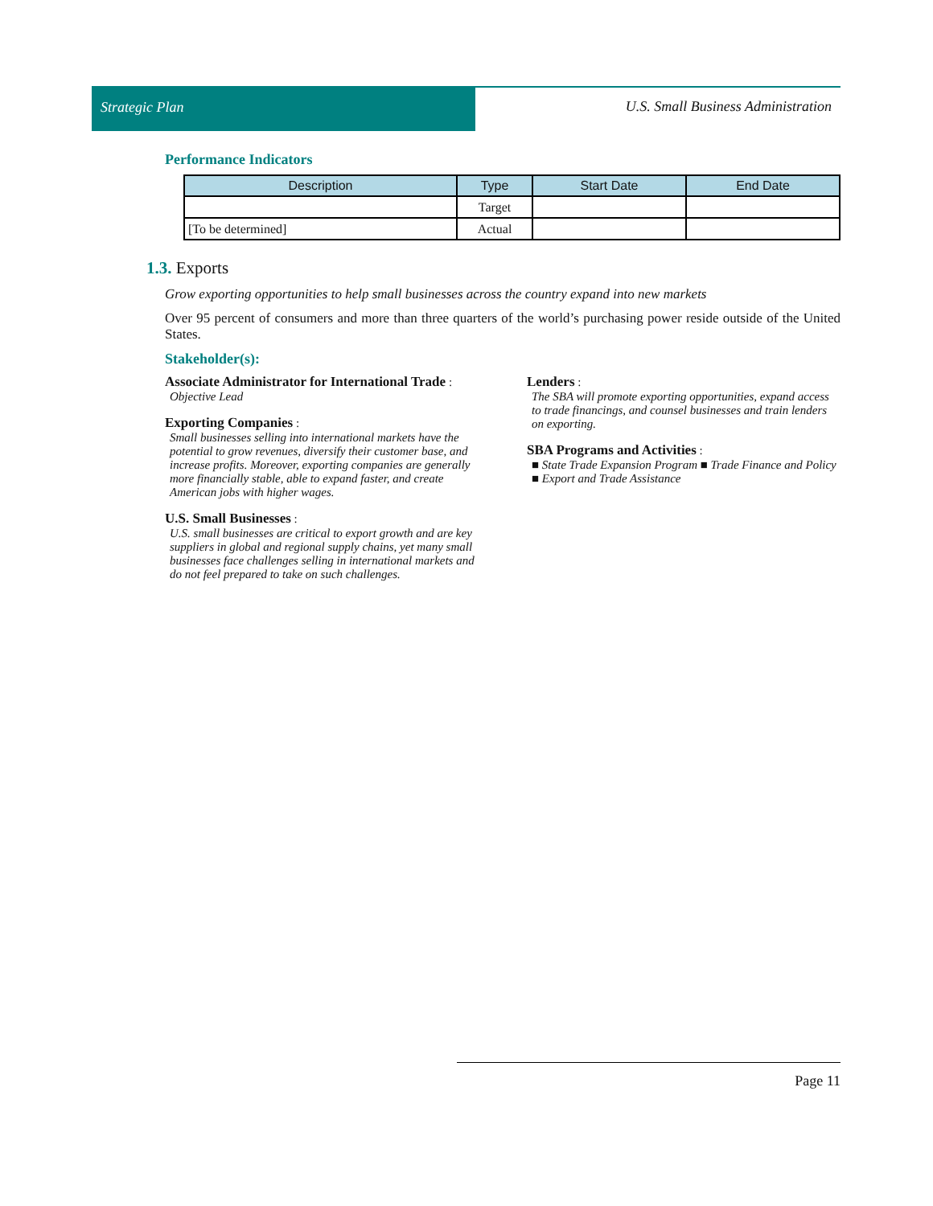Strategic Plan
U.S. Small Business Administration
Performance Indicators
| Description | Type | Start Date | End Date |
| --- | --- | --- | --- |
| | Target | | |
| [To be determined] | Actual | | |
1.3. Exports
Grow exporting opportunities to help small businesses across the country expand into new markets
Over 95 percent of consumers and more than three quarters of the world’s purchasing power reside outside of the United States.
Stakeholder(s):
Associate Administrator for International Trade :
Objective Lead
Exporting Companies :
Small businesses selling into international markets have the potential to grow revenues, diversify their customer base, and increase profits. Moreover, exporting companies are generally more financially stable, able to expand faster, and create American jobs with higher wages.
U.S. Small Businesses :
U.S. small businesses are critical to export growth and are key suppliers in global and regional supply chains, yet many small businesses face challenges selling in international markets and do not feel prepared to take on such challenges.
Lenders :
The SBA will promote exporting opportunities, expand access to trade financings, and counsel businesses and train lenders on exporting.
SBA Programs and Activities :
■ State Trade Expansion Program ■ Trade Finance and Policy ■ Export and Trade Assistance
Page 11